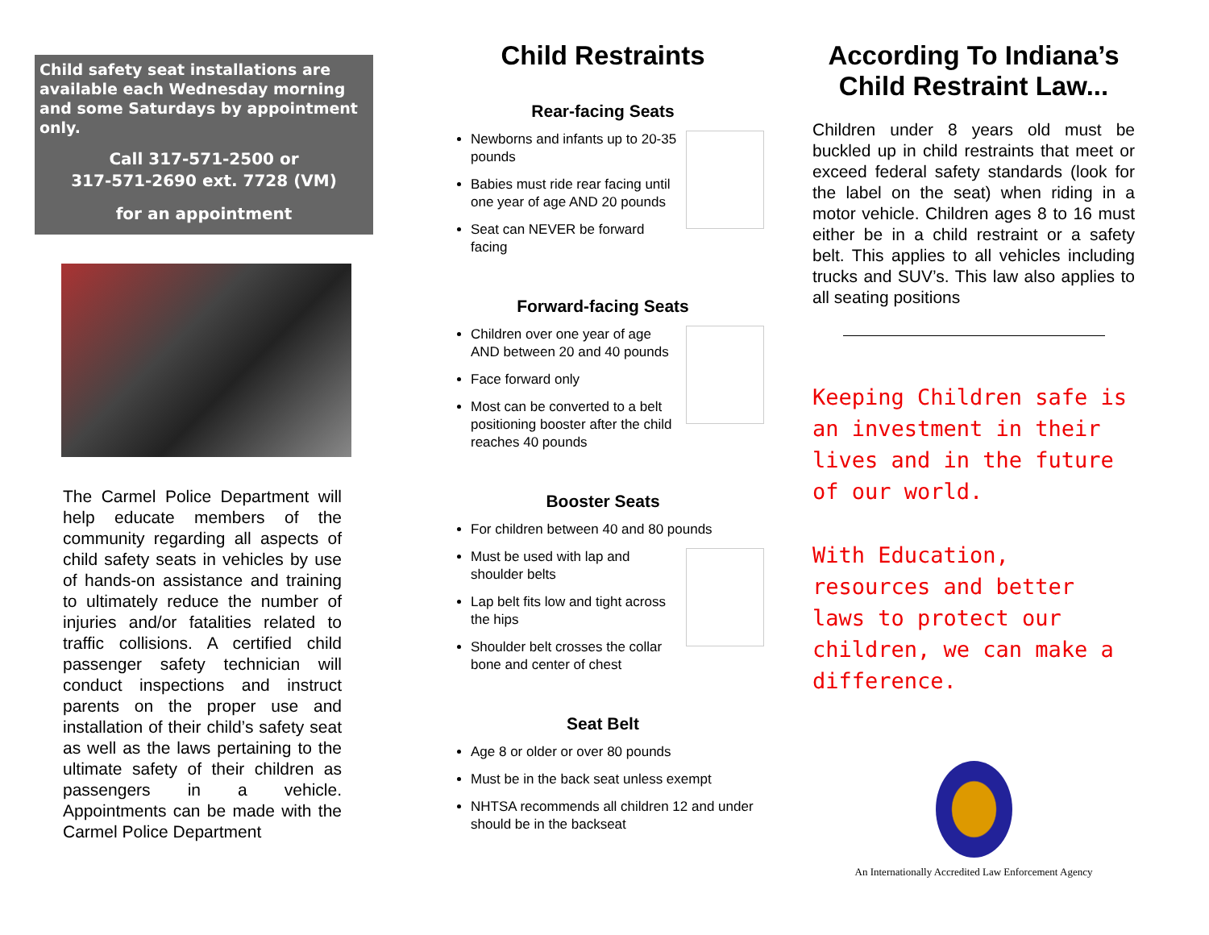Child safety seat installations are available each Wednesday morning and some Saturdays by appointment only.
Call 317-571-2500 or
317-571-2690 ext. 7728 (VM)
for an appointment
The Carmel Police Department will help educate members of the community regarding all aspects of child safety seats in vehicles by use of hands-on assistance and training to ultimately reduce the number of injuries and/or fatalities related to traffic collisions. A certified child passenger safety technician will conduct inspections and instruct parents on the proper use and installation of their child’s safety seat as well as the laws pertaining to the ultimate safety of their children as passengers in a vehicle. Appointments can be made with the Carmel Police Department
Child Restraints
Rear-facing Seats
Newborns and infants up to 20-35 pounds
Babies must ride rear facing until one year of age AND 20 pounds
Seat can NEVER be forward facing
Forward-facing Seats
Children over one year of age AND between 20 and 40 pounds
Face forward only
Most can be converted to a belt positioning booster after the child reaches 40 pounds
Booster Seats
For children between 40 and 80 pounds
Must be used with lap and shoulder belts
Lap belt fits low and tight across the hips
Shoulder belt crosses the collar bone and center of chest
Seat Belt
Age 8 or older or over 80 pounds
Must be in the back seat unless exempt
NHTSA recommends all children 12 and under should be in the backseat
According To Indiana’s Child Restraint Law...
Children under 8 years old must be buckled up in child restraints that meet or exceed federal safety standards (look for the label on the seat) when riding in a motor vehicle. Children ages 8 to 16 must either be in a child restraint or a safety belt. This applies to all vehicles including trucks and SUV’s. This law also applies to all seating positions
Keeping Children safe is an investment in their lives and in the future of our world.
With Education, resources and better laws to protect our children, we can make a difference.
An Internationally Accredited Law Enforcement Agency